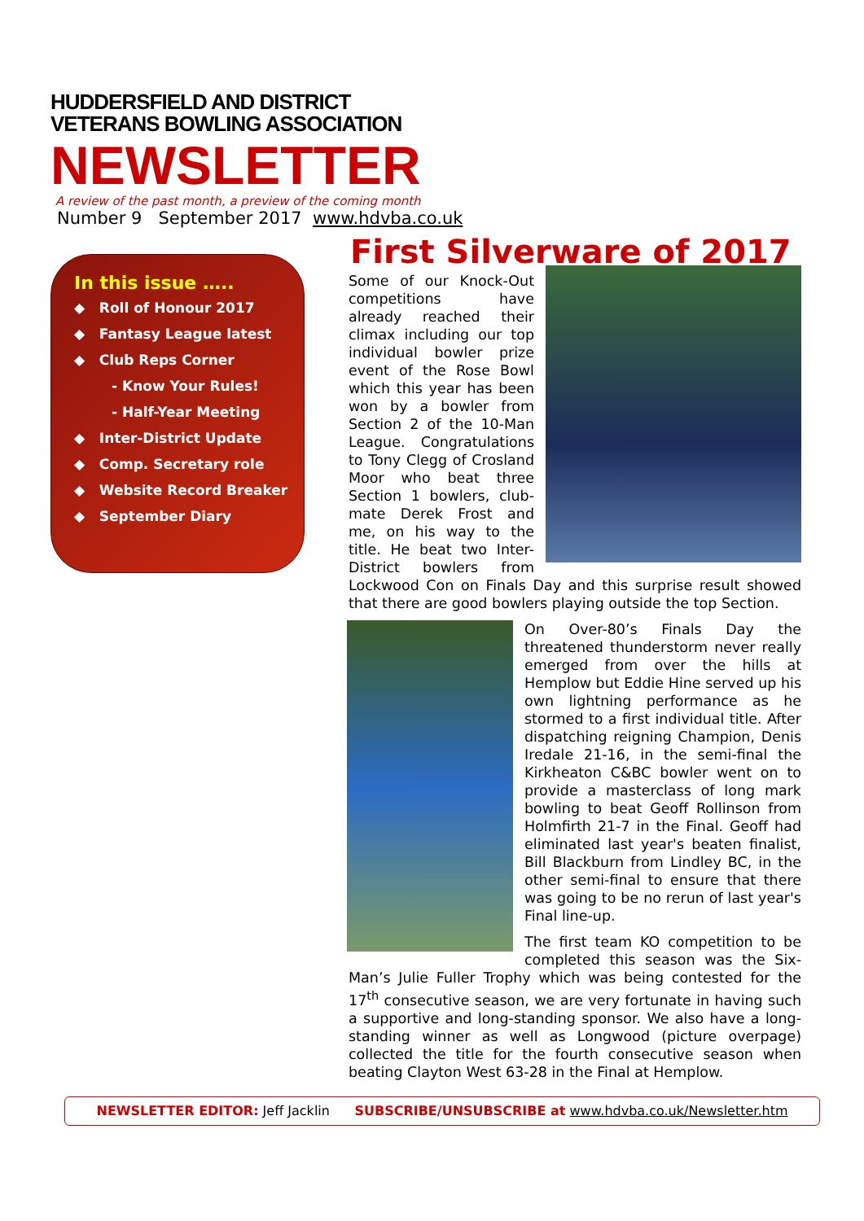HUDDERSFIELD AND DISTRICT
VETERANS BOWLING ASSOCIATION
NEWSLETTER
A review of the past month, a preview of the coming month
Number 9 September 2017 www.hdvba.co.uk
In this issue …..
◆ Roll of Honour 2017
◆ Fantasy League latest
◆ Club Reps Corner
- Know Your Rules!
- Half-Year Meeting
◆ Inter-District Update
◆ Comp. Secretary role
◆ Website Record Breaker
◆ September Diary
First Silverware of 2017
Some of our Knock-Out competitions have already reached their climax including our top individual bowler prize event of the Rose Bowl which this year has been won by a bowler from Section 2 of the 10-Man League. Congratulations to Tony Clegg of Crosland Moor who beat three Section 1 bowlers, club-mate Derek Frost and me, on his way to the title. He beat two Inter-District bowlers from Lockwood Con on Finals Day and this surprise result showed that there are good bowlers playing outside the top Section.
On Over-80’s Finals Day the threatened thunderstorm never really emerged from over the hills at Hemplow but Eddie Hine served up his own lightning performance as he stormed to a first individual title. After dispatching reigning Champion, Denis Iredale 21-16, in the semi-final the Kirkheaton C&BC bowler went on to provide a masterclass of long mark bowling to beat Geoff Rollinson from Holmfirth 21-7 in the Final. Geoff had eliminated last year's beaten finalist, Bill Blackburn from Lindley BC, in the other semi-final to ensure that there was going to be no rerun of last year's Final line-up.
The first team KO competition to be completed this season was the Six-Man’s Julie Fuller Trophy which was being contested for the 17<sup>th</sup> consecutive season, we are very fortunate in having such a supportive and long-standing sponsor. We also have a long-standing winner as well as Longwood (picture overpage) collected the title for the fourth consecutive season when beating Clayton West 63-28 in the Final at Hemplow.
NEWSLETTER EDITOR: Jeff Jacklin SUBSCRIBE/UNSUBSCRIBE at www.hdvba.co.uk/Newsletter.htm